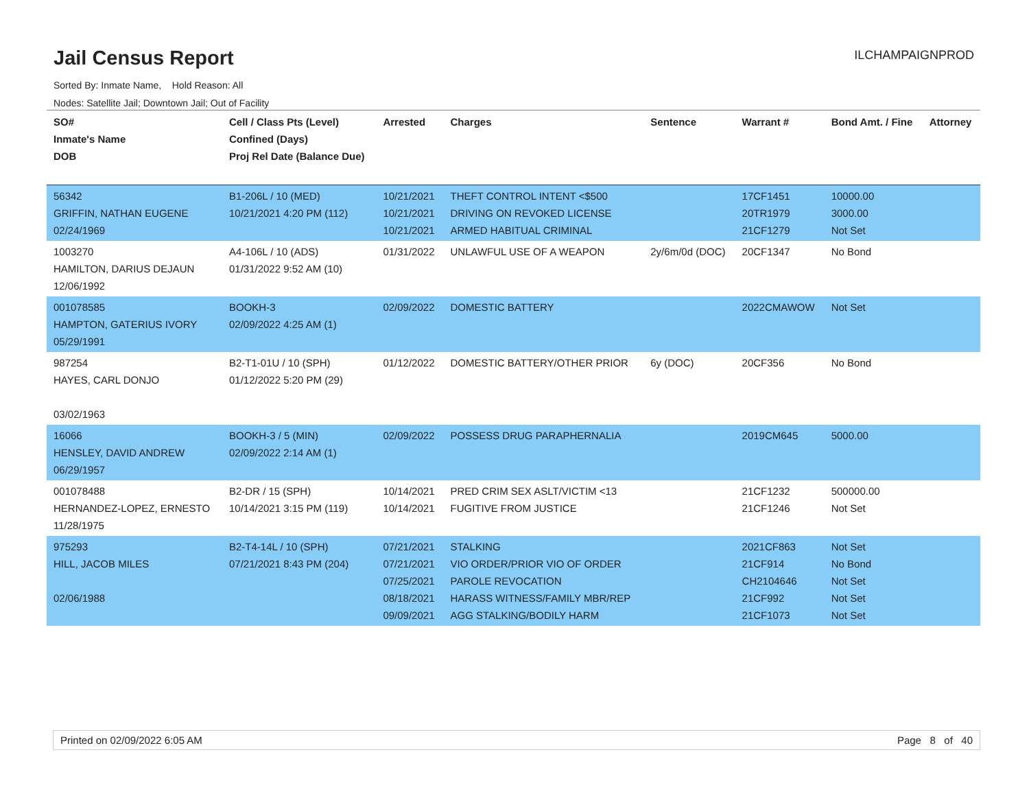Jail Census Report
ILCHAMPAIGNPROD
Sorted By: Inmate Name, Hold Reason: All
Nodes: Satellite Jail; Downtown Jail; Out of Facility
| SO# Inmate's Name DOB | Cell / Class Pts (Level) Confined (Days) Proj Rel Date (Balance Due) | Arrested | Charges | Sentence | Warrant # | Bond Amt. / Fine | Attorney |
| --- | --- | --- | --- | --- | --- | --- | --- |
| 56342 GRIFFIN, NATHAN EUGENE 02/24/1969 | B1-206L / 10 (MED) 10/21/2021 4:20 PM (112) | 10/21/2021 10/21/2021 10/21/2021 | THEFT CONTROL INTENT <$500 DRIVING ON REVOKED LICENSE ARMED HABITUAL CRIMINAL | | 17CF1451 20TR1979 21CF1279 | 10000.00 3000.00 Not Set | |
| 1003270 HAMILTON, DARIUS DEJAUN 12/06/1992 | A4-106L / 10 (ADS) 01/31/2022 9:52 AM (10) | 01/31/2022 | UNLAWFUL USE OF A WEAPON | 2y/6m/0d (DOC) | 20CF1347 | No Bond | |
| 001078585 HAMPTON, GATERIUS IVORY 05/29/1991 | BOOKH-3 02/09/2022 4:25 AM (1) | 02/09/2022 | DOMESTIC BATTERY | | 2022CMAWOW | Not Set | |
| 987254 HAYES, CARL DONJO 03/02/1963 | B2-T1-01U / 10 (SPH) 01/12/2022 5:20 PM (29) | 01/12/2022 | DOMESTIC BATTERY/OTHER PRIOR | 6y (DOC) | 20CF356 | No Bond | |
| 16066 HENSLEY, DAVID ANDREW 06/29/1957 | BOOKH-3 / 5 (MIN) 02/09/2022 2:14 AM (1) | 02/09/2022 | POSSESS DRUG PARAPHERNALIA | | 2019CM645 | 5000.00 | |
| 001078488 HERNANDEZ-LOPEZ, ERNESTO 11/28/1975 | B2-DR / 15 (SPH) 10/14/2021 3:15 PM (119) | 10/14/2021 10/14/2021 | PRED CRIM SEX ASLT/VICTIM <13 FUGITIVE FROM JUSTICE | | 21CF1232 21CF1246 | 500000.00 Not Set | |
| 975293 HILL, JACOB MILES 02/06/1988 | B2-T4-14L / 10 (SPH) 07/21/2021 8:43 PM (204) | 07/21/2021 07/21/2021 07/25/2021 08/18/2021 09/09/2021 | STALKING VIO ORDER/PRIOR VIO OF ORDER PAROLE REVOCATION HARASS WITNESS/FAMILY MBR/REP AGG STALKING/BODILY HARM | | 2021CF863 21CF914 CH2104646 21CF992 21CF1073 | Not Set No Bond Not Set Not Set Not Set | |
Printed on 02/09/2022 6:05 AM Page 8 of 40